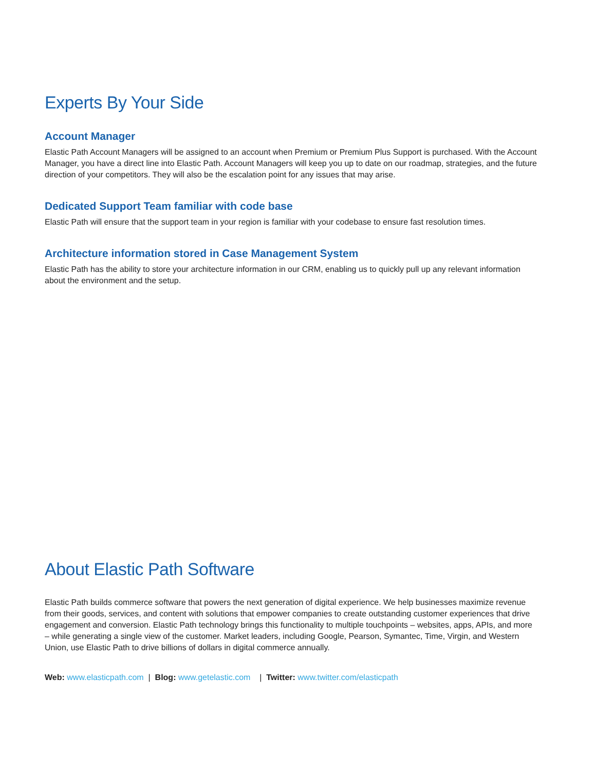Experts By Your Side
Account Manager
Elastic Path Account Managers will be assigned to an account when Premium or Premium Plus Support is purchased. With the Account Manager, you have a direct line into Elastic Path. Account Managers will keep you up to date on our roadmap, strategies, and the future direction of your competitors. They will also be the escalation point for any issues that may arise.
Dedicated Support Team familiar with code base
Elastic Path will ensure that the support team in your region is familiar with your codebase to ensure fast resolution times.
Architecture information stored in Case Management System
Elastic Path has the ability to store your architecture information in our CRM, enabling us to quickly pull up any relevant information about the environment and the setup.
About Elastic Path Software
Elastic Path builds commerce software that powers the next generation of digital experience. We help businesses maximize revenue from their goods, services, and content with solutions that empower companies to create outstanding customer experiences that drive engagement and conversion. Elastic Path technology brings this functionality to multiple touchpoints – websites, apps, APIs, and more – while generating a single view of the customer. Market leaders, including Google, Pearson, Symantec, Time, Virgin, and Western Union, use Elastic Path to drive billions of dollars in digital commerce annually.
Web: www.elasticpath.com | Blog: www.getelastic.com | Twitter: www.twitter.com/elasticpath